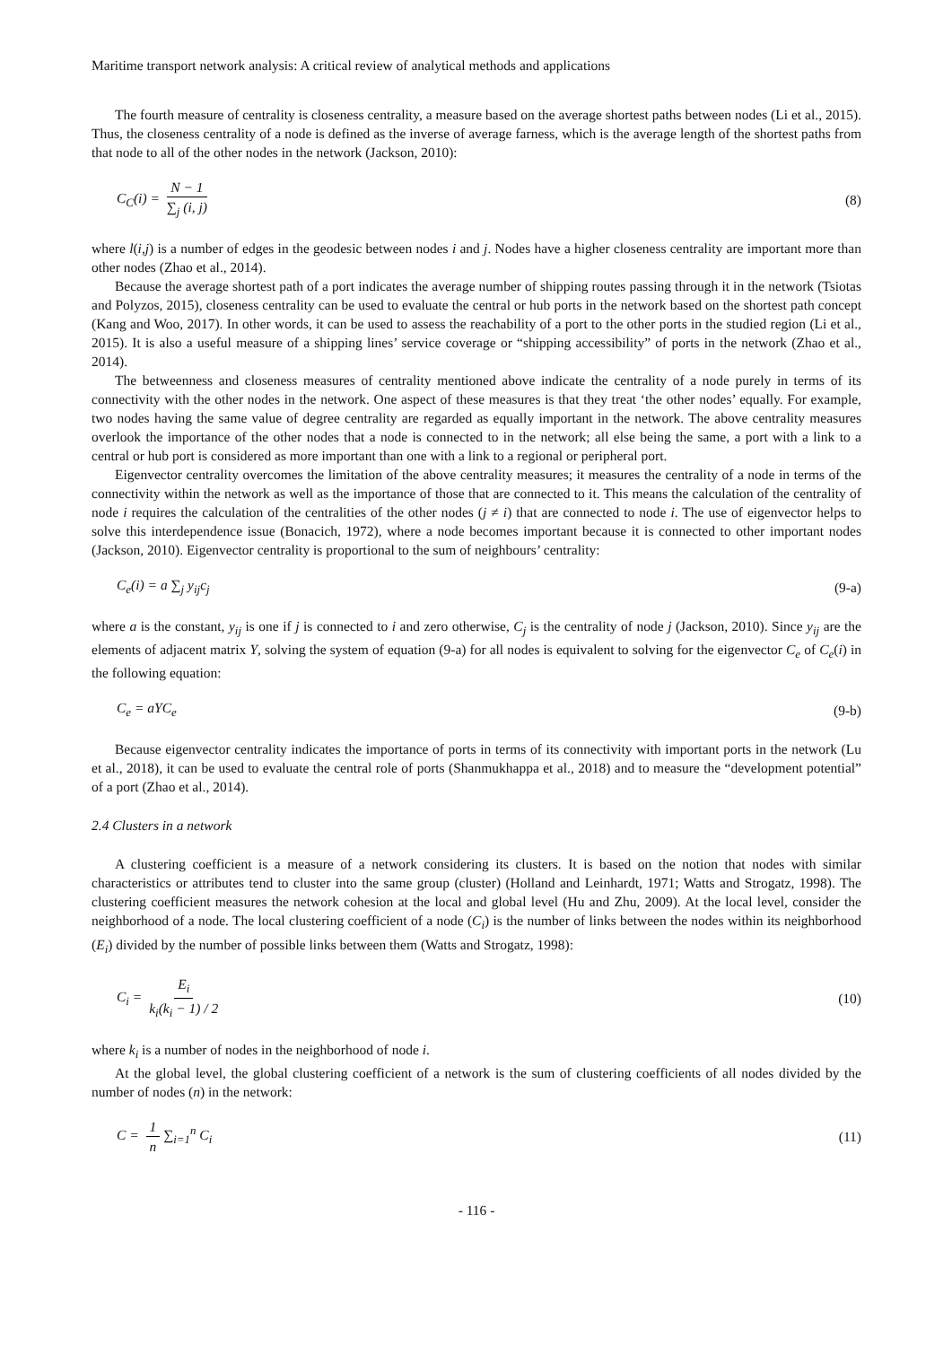Maritime transport network analysis: A critical review of analytical methods and applications
The fourth measure of centrality is closeness centrality, a measure based on the average shortest paths between nodes (Li et al., 2015). Thus, the closeness centrality of a node is defined as the inverse of average farness, which is the average length of the shortest paths from that node to all of the other nodes in the network (Jackson, 2010):
C<sub>C</sub>(i) = N − 1 ∑<sub>j</sub> (i, j) (8)
where l(i,j) is a number of edges in the geodesic between nodes i and j. Nodes have a higher closeness centrality are important more than other nodes (Zhao et al., 2014).
Because the average shortest path of a port indicates the average number of shipping routes passing through it in the network (Tsiotas and Polyzos, 2015), closeness centrality can be used to evaluate the central or hub ports in the network based on the shortest path concept (Kang and Woo, 2017). In other words, it can be used to assess the reachability of a port to the other ports in the studied region (Li et al., 2015). It is also a useful measure of a shipping lines’ service coverage or “shipping accessibility” of ports in the network (Zhao et al., 2014).
The betweenness and closeness measures of centrality mentioned above indicate the centrality of a node purely in terms of its connectivity with the other nodes in the network. One aspect of these measures is that they treat ‘the other nodes’ equally. For example, two nodes having the same value of degree centrality are regarded as equally important in the network. The above centrality measures overlook the importance of the other nodes that a node is connected to in the network; all else being the same, a port with a link to a central or hub port is considered as more important than one with a link to a regional or peripheral port.
Eigenvector centrality overcomes the limitation of the above centrality measures; it measures the centrality of a node in terms of the connectivity within the network as well as the importance of those that are connected to it. This means the calculation of the centrality of node i requires the calculation of the centralities of the other nodes (j ≠ i) that are connected to node i. The use of eigenvector helps to solve this interdependence issue (Bonacich, 1972), where a node becomes important because it is connected to other important nodes (Jackson, 2010). Eigenvector centrality is proportional to the sum of neighbours’ centrality:
C<sub>e</sub>(i) = a ∑<sub>j</sub> y<sub>ij</sub>c<sub>j</sub> (9-a)
where a is the constant, y<sub>ij</sub> is one if j is connected to i and zero otherwise, C<sub>j</sub> is the centrality of node j (Jackson, 2010). Since y<sub>ij</sub> are the elements of adjacent matrix Y, solving the system of equation (9-a) for all nodes is equivalent to solving for the eigenvector C<sub>e</sub> of C<sub>e</sub>(i) in the following equation:
C<sub>e</sub> = aYC<sub>e</sub> (9-b)
Because eigenvector centrality indicates the importance of ports in terms of its connectivity with important ports in the network (Lu et al., 2018), it can be used to evaluate the central role of ports (Shanmukhappa et al., 2018) and to measure the “development potential” of a port (Zhao et al., 2014).
2.4 Clusters in a network
A clustering coefficient is a measure of a network considering its clusters. It is based on the notion that nodes with similar characteristics or attributes tend to cluster into the same group (cluster) (Holland and Leinhardt, 1971; Watts and Strogatz, 1998). The clustering coefficient measures the network cohesion at the local and global level (Hu and Zhu, 2009). At the local level, consider the neighborhood of a node. The local clustering coefficient of a node (C<sub>i</sub>) is the number of links between the nodes within its neighborhood (E<sub>i</sub>) divided by the number of possible links between them (Watts and Strogatz, 1998):
C<sub>i</sub> = E<sub>i</sub> k<sub>i</sub>(k<sub>i</sub> − 1) / 2 (10)
where k<sub>i</sub> is a number of nodes in the neighborhood of node i.
At the global level, the global clustering coefficient of a network is the sum of clustering coefficients of all nodes divided by the number of nodes (n) in the network:
C = 1 n ∑<sub>i=1</sub><sup>n</sup> C<sub>i</sub> (11)
- 116 -